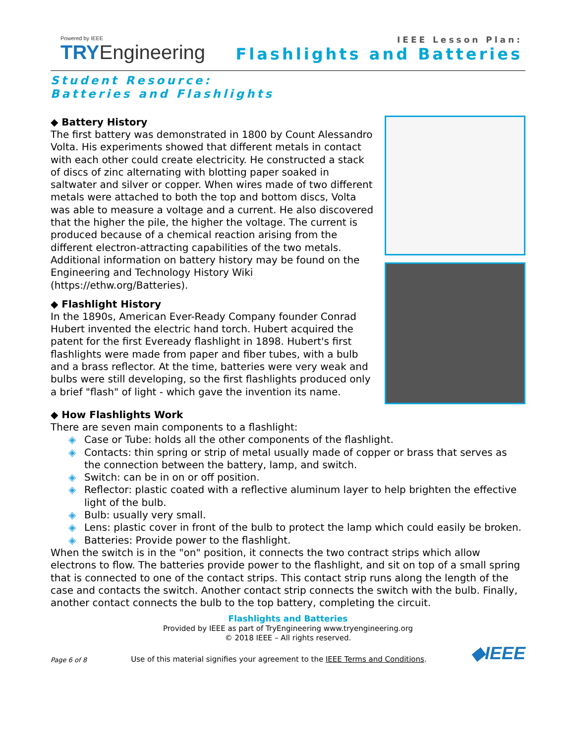Powered by IEEE
TRYEngineering
IEEE Lesson Plan:
Flashlights and Batteries
Student Resource:
Batteries and Flashlights
◆ Battery History
The first battery was demonstrated in 1800 by Count Alessandro Volta. His experiments showed that different metals in contact with each other could create electricity. He constructed a stack of discs of zinc alternating with blotting paper soaked in saltwater and silver or copper. When wires made of two different metals were attached to both the top and bottom discs, Volta was able to measure a voltage and a current. He also discovered that the higher the pile, the higher the voltage. The current is produced because of a chemical reaction arising from the different electron-attracting capabilities of the two metals. Additional information on battery history may be found on the Engineering and Technology History Wiki (https://ethw.org/Batteries).
◆ Flashlight History
In the 1890s, American Ever-Ready Company founder Conrad Hubert invented the electric hand torch. Hubert acquired the patent for the first Eveready flashlight in 1898. Hubert's first flashlights were made from paper and fiber tubes, with a bulb and a brass reflector. At the time, batteries were very weak and bulbs were still developing, so the first flashlights produced only a brief "flash" of light - which gave the invention its name.
◆ How Flashlights Work
There are seven main components to a flashlight:
◈ Case or Tube: holds all the other components of the flashlight.
◈ Contacts: thin spring or strip of metal usually made of copper or brass that serves as the connection between the battery, lamp, and switch.
◈ Switch: can be in on or off position.
◈ Reflector: plastic coated with a reflective aluminum layer to help brighten the effective light of the bulb.
◈ Bulb: usually very small.
◈ Lens: plastic cover in front of the bulb to protect the lamp which could easily be broken.
◈ Batteries: Provide power to the flashlight.
When the switch is in the "on" position, it connects the two contract strips which allow electrons to flow. The batteries provide power to the flashlight, and sit on top of a small spring that is connected to one of the contact strips. This contact strip runs along the length of the case and contacts the switch. Another contact strip connects the switch with the bulb. Finally, another contact connects the bulb to the top battery, completing the circuit.
Flashlights and Batteries
Provided by IEEE as part of TryEngineering www.tryengineering.org
© 2018 IEEE – All rights reserved.
Page 6 of 8 Use of this material signifies your agreement to the IEEE Terms and Conditions. ◆IEEE